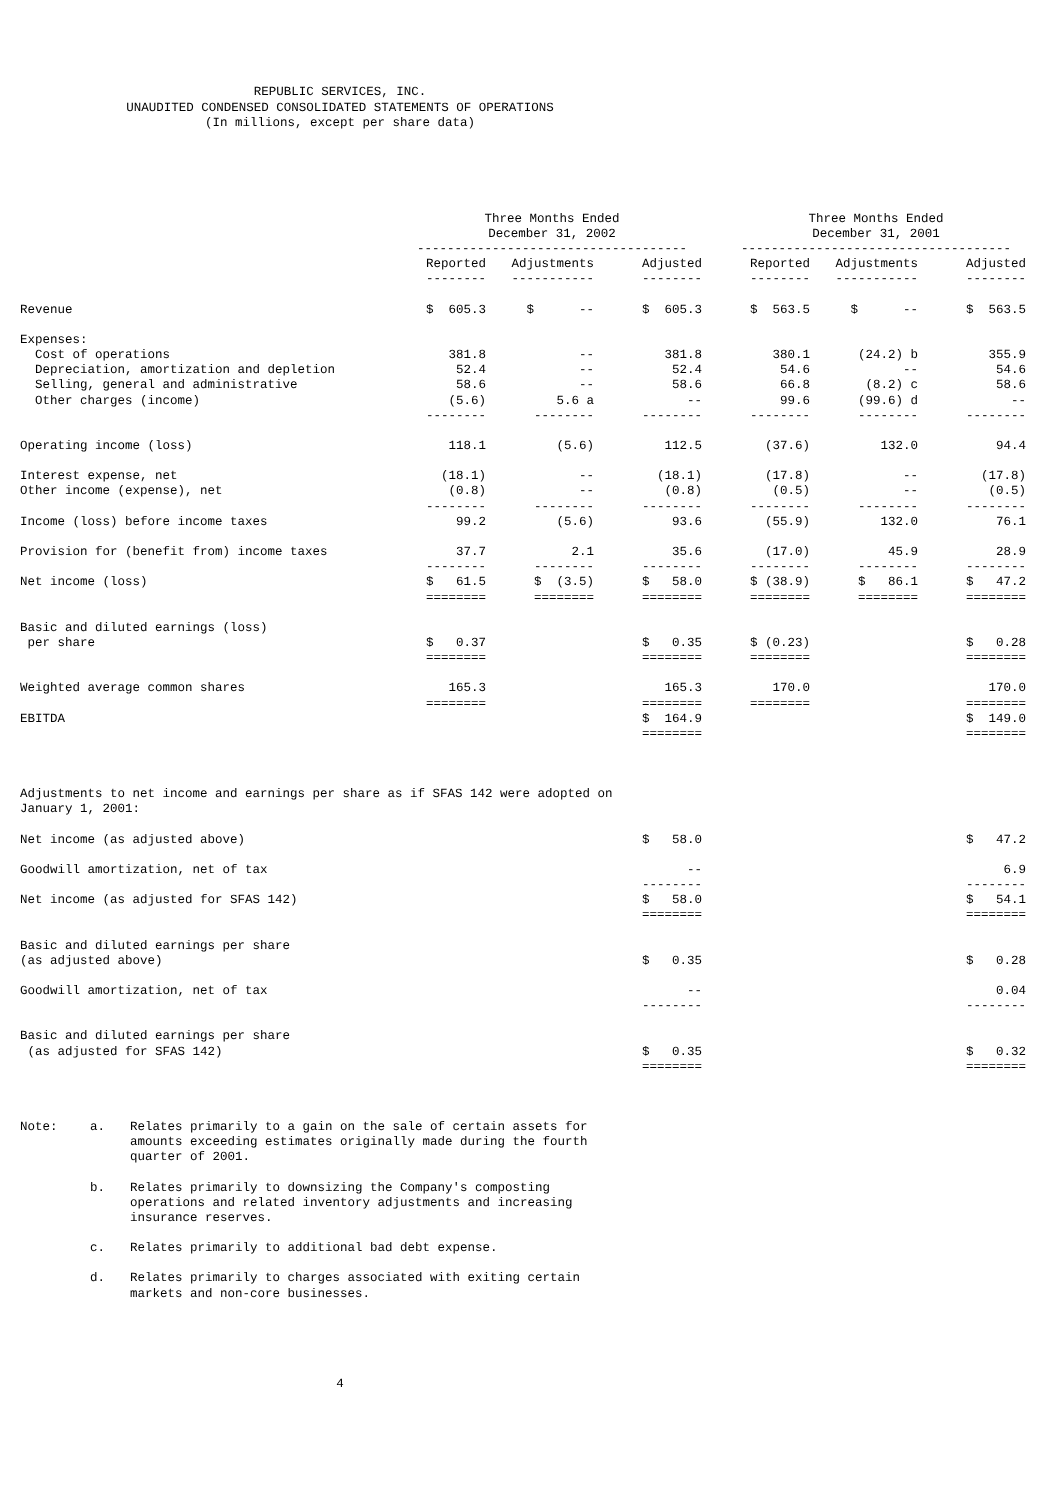REPUBLIC SERVICES, INC.
UNAUDITED CONDENSED CONSOLIDATED STATEMENTS OF OPERATIONS
(In millions, except per share data)
| | Three Months Ended December 31, 2002 ------------------------------------ | | | Three Months Ended December 31, 2001 ------------------------------------ | | |
| --- | --- | --- | --- | --- | --- | --- |
| | Reported -------- | Adjustments ----------- | Adjusted -------- | Reported -------- | Adjustments ----------- | Adjusted -------- |
| Revenue | $ 605.3 | $ -- | $ 605.3 | $ 563.5 | $ -- | $ 563.5 |
| Expenses: | | | | | | |
| Cost of operations | 381.8 | -- | 381.8 | 380.1 | (24.2) b | 355.9 |
| Depreciation, amortization and depletion | 52.4 | -- | 52.4 | 54.6 | -- | 54.6 |
| Selling, general and administrative | 58.6 | -- | 58.6 | 66.8 | (8.2) c | 58.6 |
| Other charges (income) | (5.6) | 5.6 a | -- | 99.6 | (99.6) d | -- |
| | -------- | -------- | -------- | -------- | -------- | -------- |
| Operating income (loss) | 118.1 | (5.6) | 112.5 | (37.6) | 132.0 | 94.4 |
| Interest expense, net | (18.1) | -- | (18.1) | (17.8) | -- | (17.8) |
| Other income (expense), net | (0.8) | -- | (0.8) | (0.5) | -- | (0.5) |
| | -------- | -------- | -------- | -------- | -------- | -------- |
| Income (loss) before income taxes | 99.2 | (5.6) | 93.6 | (55.9) | 132.0 | 76.1 |
| Provision for (benefit from) income taxes | 37.7 | 2.1 | 35.6 | (17.0) | 45.9 | 28.9 |
| | -------- | -------- | -------- | -------- | -------- | -------- |
| Net income (loss) | $ 61.5 | $ (3.5) | $ 58.0 | $ (38.9) | $ 86.1 | $ 47.2 |
| | ======== | ======== | ======== | ======== | ======== | ======== |
| Basic and diluted earnings (loss) per share | $ 0.37 | | $ 0.35 | $ (0.23) | | $ 0.28 |
| | ======== | | ======== | ======== | | ======== |
| Weighted average common shares | 165.3 | | 165.3 | 170.0 | | 170.0 |
| | ======== | | ======== | ======== | | ======== |
| EBITDA | | | $ 164.9 | | | $ 149.0 |
| | | | ======== | | | ======== |
| Adjustments to net income and earnings per share as if SFAS 142 were adopted on January 1, 2001: | | | | | | |
| Net income (as adjusted above) | | | $ 58.0 | | | $ 47.2 |
| Goodwill amortization, net of tax | | | -- | | | 6.9 |
| | | | -------- | | | -------- |
| Net income (as adjusted for SFAS 142) | | | $ 58.0 | | | $ 54.1 |
| | | | ======== | | | ======== |
| Basic and diluted earnings per share (as adjusted above) | | | $ 0.35 | | | $ 0.28 |
| Goodwill amortization, net of tax | | | -- | | | 0.04 |
| | | | -------- | | | -------- |
| Basic and diluted earnings per share (as adjusted for SFAS 142) | | | $ 0.35 | | | $ 0.32 |
| | | | ======== | | | ======== |
Note: a. Relates primarily to a gain on the sale of certain assets for amounts exceeding estimates originally made during the fourth quarter of 2001.
b. Relates primarily to downsizing the Company's composting operations and related inventory adjustments and increasing insurance reserves.
c. Relates primarily to additional bad debt expense.
d. Relates primarily to charges associated with exiting certain markets and non-core businesses.
4